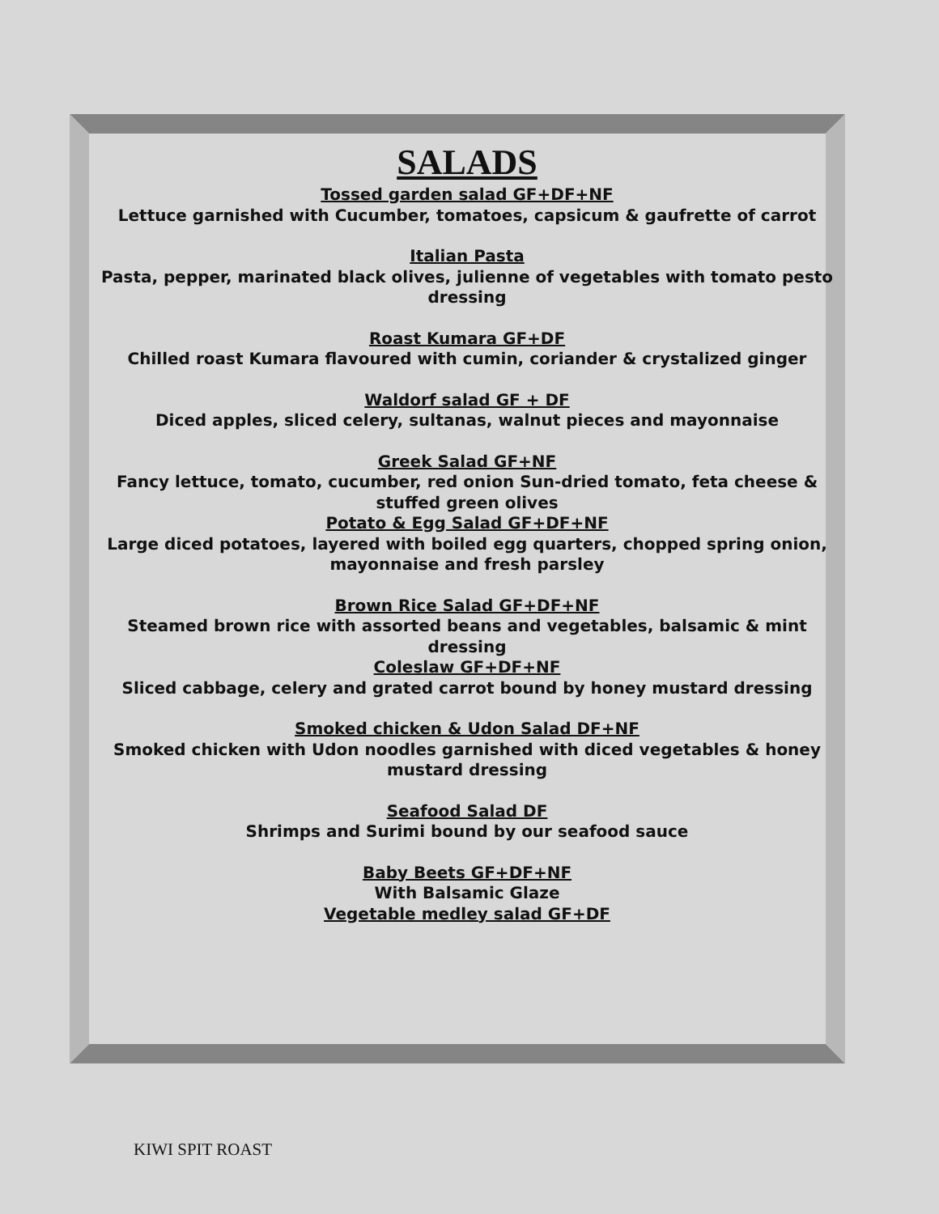SALADS
Tossed garden salad GF+DF+NF
Lettuce garnished with Cucumber, tomatoes, capsicum & gaufrette of carrot
Italian Pasta
Pasta, pepper, marinated black olives, julienne of vegetables with tomato pesto dressing
Roast Kumara GF+DF
Chilled roast Kumara flavoured with cumin, coriander & crystalized ginger
Waldorf salad GF + DF
Diced apples, sliced celery, sultanas, walnut pieces and mayonnaise
Greek Salad GF+NF
Fancy lettuce, tomato, cucumber, red onion Sun-dried tomato, feta cheese & stuffed green olives
Potato & Egg Salad GF+DF+NF
Large diced potatoes, layered with boiled egg quarters, chopped spring onion, mayonnaise and fresh parsley
Brown Rice Salad GF+DF+NF
Steamed brown rice with assorted beans and vegetables, balsamic & mint dressing
Coleslaw GF+DF+NF
Sliced cabbage, celery and grated carrot bound by honey mustard dressing
Smoked chicken & Udon Salad DF+NF
Smoked chicken with Udon noodles garnished with diced vegetables & honey mustard dressing
Seafood Salad DF
Shrimps and Surimi bound by our seafood sauce
Baby Beets GF+DF+NF
With Balsamic Glaze
Vegetable medley salad GF+DF
KIWI SPIT ROAST